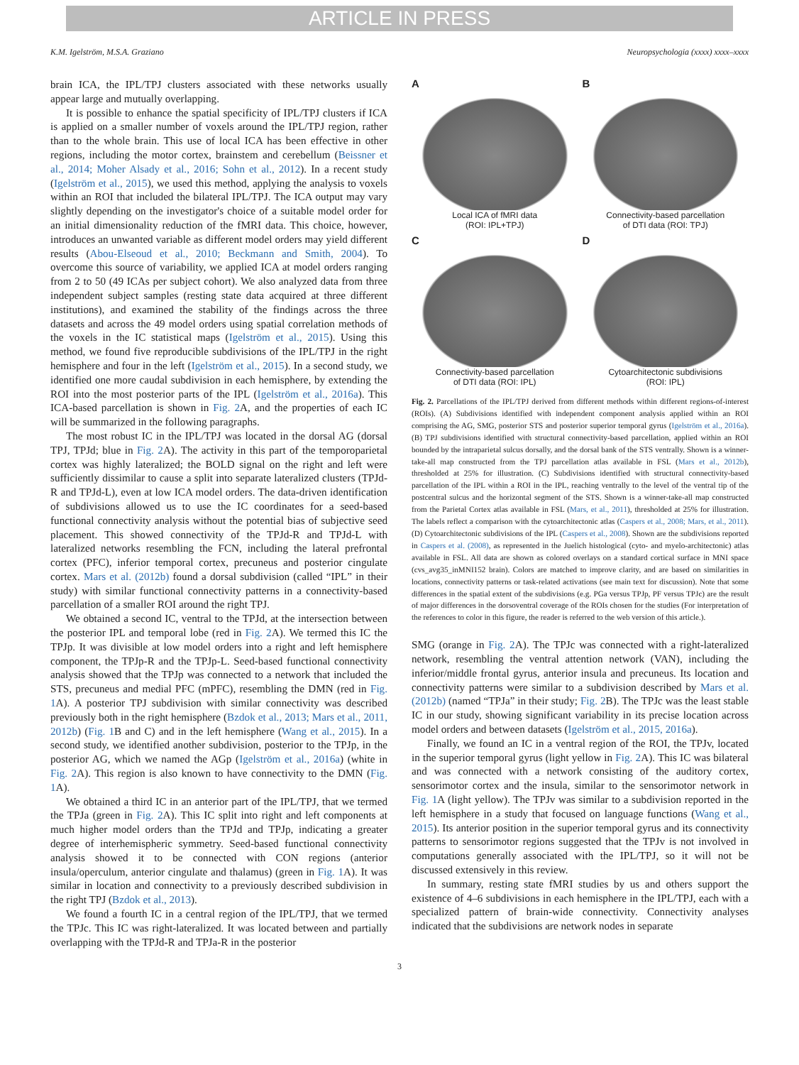ARTICLE IN PRESS
K.M. Igelström, M.S.A. Graziano Neuropsychologia (xxxx) xxxx–xxxx
brain ICA, the IPL/TPJ clusters associated with these networks usually appear large and mutually overlapping.
It is possible to enhance the spatial specificity of IPL/TPJ clusters if ICA is applied on a smaller number of voxels around the IPL/TPJ region, rather than to the whole brain. This use of local ICA has been effective in other regions, including the motor cortex, brainstem and cerebellum (Beissner et al., 2014; Moher Alsady et al., 2016; Sohn et al., 2012). In a recent study (Igelström et al., 2015), we used this method, applying the analysis to voxels within an ROI that included the bilateral IPL/TPJ. The ICA output may vary slightly depending on the investigator's choice of a suitable model order for an initial dimensionality reduction of the fMRI data. This choice, however, introduces an unwanted variable as different model orders may yield different results (Abou-Elseoud et al., 2010; Beckmann and Smith, 2004). To overcome this source of variability, we applied ICA at model orders ranging from 2 to 50 (49 ICAs per subject cohort). We also analyzed data from three independent subject samples (resting state data acquired at three different institutions), and examined the stability of the findings across the three datasets and across the 49 model orders using spatial correlation methods of the voxels in the IC statistical maps (Igelström et al., 2015). Using this method, we found five reproducible subdivisions of the IPL/TPJ in the right hemisphere and four in the left (Igelström et al., 2015). In a second study, we identified one more caudal subdivision in each hemisphere, by extending the ROI into the most posterior parts of the IPL (Igelström et al., 2016a). This ICA-based parcellation is shown in Fig. 2 A, and the properties of each IC will be summarized in the following paragraphs.
The most robust IC in the IPL/TPJ was located in the dorsal AG (dorsal TPJ, TPJd; blue in Fig. 2 A). The activity in this part of the temporoparietal cortex was highly lateralized; the BOLD signal on the right and left were sufficiently dissimilar to cause a split into separate lateralized clusters (TPJd-R and TPJd-L), even at low ICA model orders. The data-driven identification of subdivisions allowed us to use the IC coordinates for a seed-based functional connectivity analysis without the potential bias of subjective seed placement. This showed connectivity of the TPJd-R and TPJd-L with lateralized networks resembling the FCN, including the lateral prefrontal cortex (PFC), inferior temporal cortex, precuneus and posterior cingulate cortex. Mars et al. (2012b) found a dorsal subdivision (called “IPL” in their study) with similar functional connectivity patterns in a connectivity-based parcellation of a smaller ROI around the right TPJ.
We obtained a second IC, ventral to the TPJd, at the intersection between the posterior IPL and temporal lobe (red in Fig. 2 A). We termed this IC the TPJp. It was divisible at low model orders into a right and left hemisphere component, the TPJp-R and the TPJp-L. Seed-based functional connectivity analysis showed that the TPJp was connected to a network that included the STS, precuneus and medial PFC (mPFC), resembling the DMN (red in Fig. 1 A). A posterior TPJ subdivision with similar connectivity was described previously both in the right hemisphere (Bzdok et al., 2013; Mars et al., 2011, 2012b) (Fig. 1 B and C) and in the left hemisphere (Wang et al., 2015). In a second study, we identified another subdivision, posterior to the TPJp, in the posterior AG, which we named the AGp (Igelström et al., 2016a) (white in Fig. 2 A). This region is also known to have connectivity to the DMN (Fig. 1 A).
We obtained a third IC in an anterior part of the IPL/TPJ, that we termed the TPJa (green in Fig. 2 A). This IC split into right and left components at much higher model orders than the TPJd and TPJp, indicating a greater degree of interhemispheric symmetry. Seed-based functional connectivity analysis showed it to be connected with CON regions (anterior insula/operculum, anterior cingulate and thalamus) (green in Fig. 1 A). It was similar in location and connectivity to a previously described subdivision in the right TPJ (Bzdok et al., 2013).
We found a fourth IC in a central region of the IPL/TPJ, that we termed the TPJc. This IC was right-lateralized. It was located between and partially overlapping with the TPJd-R and TPJa-R in the posterior
A
Local ICA of fMRI data
(ROI: IPL+TPJ)
B
Connectivity-based parcellation
of DTI data (ROI: TPJ)
C
Connectivity-based parcellation
of DTI data (ROI: IPL)
D
Cytoarchitectonic subdivisions
(ROI: IPL)
Fig. 2. Parcellations of the IPL/TPJ derived from different methods within different regions-of-interest (ROIs). (A) Subdivisions identified with independent component analysis applied within an ROI comprising the AG, SMG, posterior STS and posterior superior temporal gyrus (Igelström et al., 2016a). (B) TPJ subdivisions identified with structural connectivity-based parcellation, applied within an ROI bounded by the intraparietal sulcus dorsally, and the dorsal bank of the STS ventrally. Shown is a winner-take-all map constructed from the TPJ parcellation atlas available in FSL (Mars et al., 2012b), thresholded at 25% for illustration. (C) Subdivisions identified with structural connectivity-based parcellation of the IPL within a ROI in the IPL, reaching ventrally to the level of the ventral tip of the postcentral sulcus and the horizontal segment of the STS. Shown is a winner-take-all map constructed from the Parietal Cortex atlas available in FSL (Mars, et al., 2011), thresholded at 25% for illustration. The labels reflect a comparison with the cytoarchitectonic atlas (Caspers et al., 2008; Mars, et al., 2011). (D) Cytoarchitectonic subdivisions of the IPL (Caspers et al., 2008). Shown are the subdivisions reported in Caspers et al. (2008), as represented in the Juelich histological (cyto- and myelo-architectonic) atlas available in FSL. All data are shown as colored overlays on a standard cortical surface in MNI space (cvs_avg35_inMNI152 brain). Colors are matched to improve clarity, and are based on similarities in locations, connectivity patterns or task-related activations (see main text for discussion). Note that some differences in the spatial extent of the subdivisions (e.g. PGa versus TPJp, PF versus TPJc) are the result of major differences in the dorsoventral coverage of the ROIs chosen for the studies (For interpretation of the references to color in this figure, the reader is referred to the web version of this article.).
SMG (orange in Fig. 2 A). The TPJc was connected with a right-lateralized network, resembling the ventral attention network (VAN), including the inferior/middle frontal gyrus, anterior insula and precuneus. Its location and connectivity patterns were similar to a subdivision described by Mars et al. (2012b) (named “TPJa” in their study; Fig. 2 B). The TPJc was the least stable IC in our study, showing significant variability in its precise location across model orders and between datasets (Igelström et al., 2015, 2016a).
Finally, we found an IC in a ventral region of the ROI, the TPJv, located in the superior temporal gyrus (light yellow in Fig. 2 A). This IC was bilateral and was connected with a network consisting of the auditory cortex, sensorimotor cortex and the insula, similar to the sensorimotor network in Fig. 1 A (light yellow). The TPJv was similar to a subdivision reported in the left hemisphere in a study that focused on language functions (Wang et al., 2015). Its anterior position in the superior temporal gyrus and its connectivity patterns to sensorimotor regions suggested that the TPJv is not involved in computations generally associated with the IPL/TPJ, so it will not be discussed extensively in this review.
In summary, resting state fMRI studies by us and others support the existence of 4–6 subdivisions in each hemisphere in the IPL/TPJ, each with a specialized pattern of brain-wide connectivity. Connectivity analyses indicated that the subdivisions are network nodes in separate
3